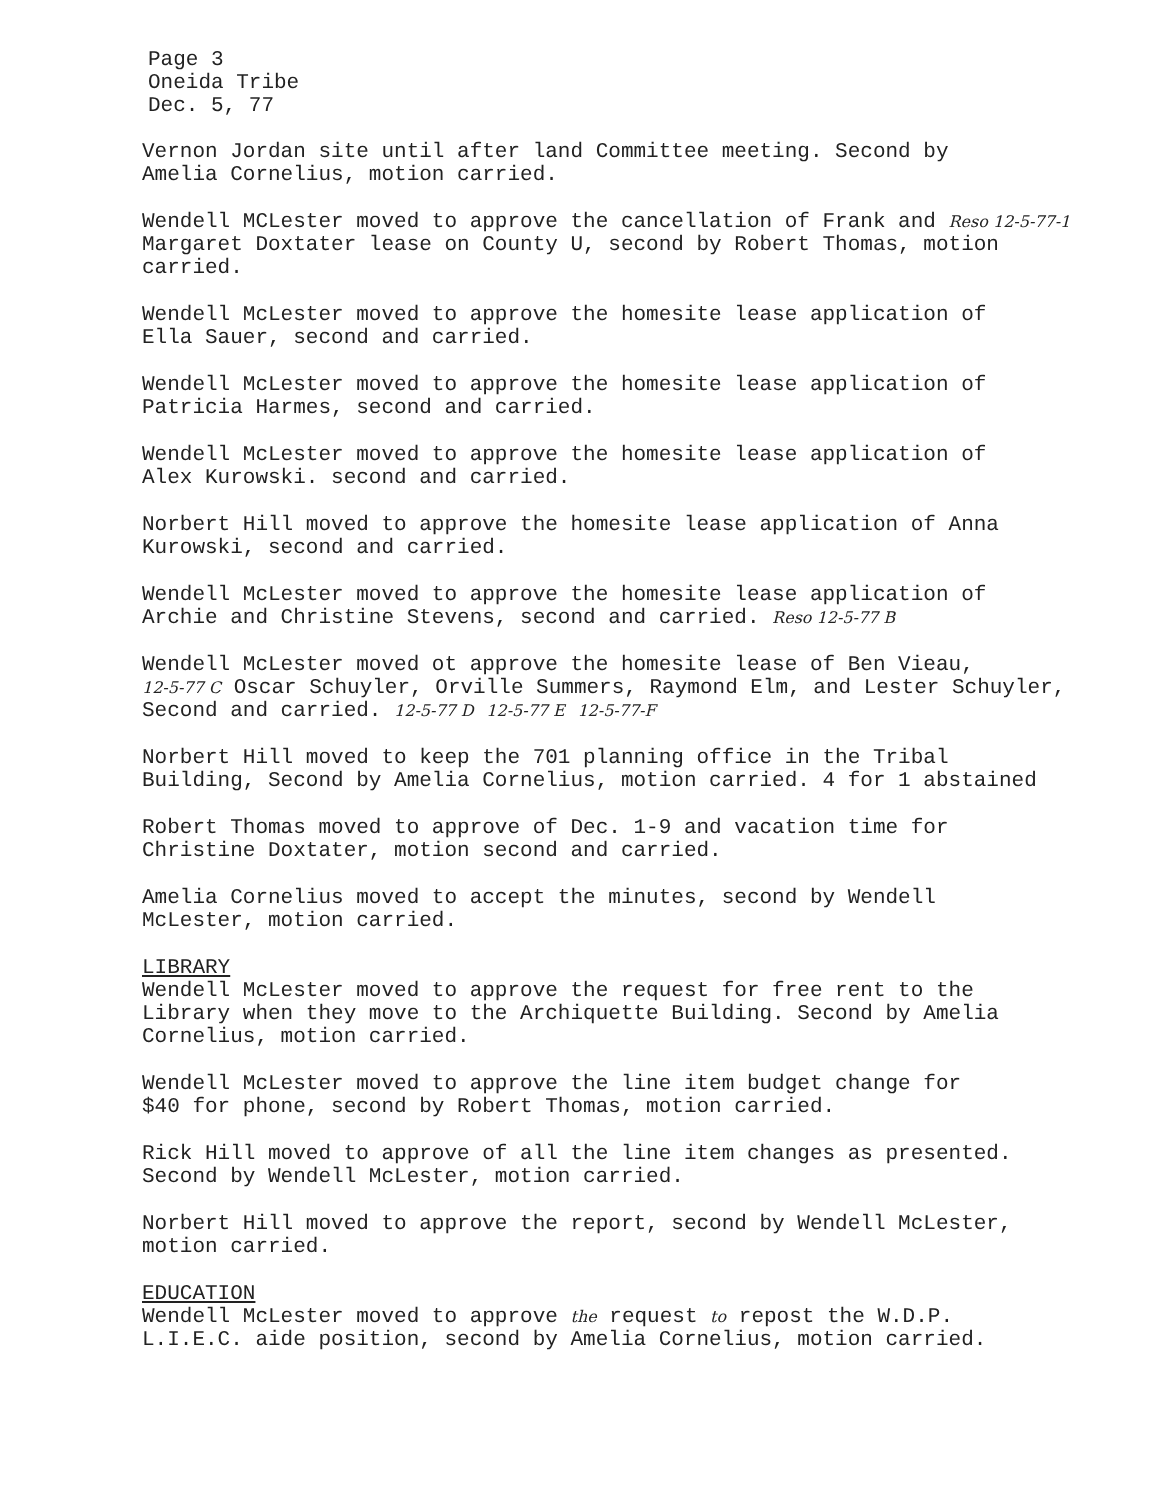Page 3
Oneida Tribe
Dec. 5, 77
Vernon Jordan site until after land Committee meeting. Second by
Amelia Cornelius, motion carried.
Wendell MCLester moved to approve the cancellation of Frank and Reso 12-5-77-1
Margaret Doxtater lease on County U, second by Robert Thomas, motion
carried.
Wendell McLester moved to approve the homesite lease application of
Ella Sauer, second and carried.
Wendell McLester moved to approve the homesite lease application of
Patricia Harmes, second and carried.
Wendell McLester moved to approve the homesite lease application of
Alex Kurowski. second and carried.
Norbert Hill moved to approve the homesite lease application of Anna
Kurowski, second and carried.
Wendell McLester moved to approve the homesite lease application of
Archie and Christine Stevens, second and carried. Reso 12-5-77 B
Wendell McLester moved ot approve the homesite lease of Ben Vieau,
12-5-77 C Oscar Schuyler, Orville Summers, Raymond Elm, and Lester Schuyler,
Second and carried. 12-5-77 D 12-5-77 E 12-5-77-F
Norbert Hill moved to keep the 701 planning office in the Tribal
Building, Second by Amelia Cornelius, motion carried. 4 for 1 abstained
Robert Thomas moved to approve of Dec. 1-9 and vacation time for
Christine Doxtater, motion second and carried.
Amelia Cornelius moved to accept the minutes, second by Wendell
McLester, motion carried.
LIBRARY
Wendell McLester moved to approve the request for free rent to the
Library when they move to the Archiquette Building. Second by Amelia
Cornelius, motion carried.
Wendell McLester moved to approve the line item budget change for
$40 for phone, second by Robert Thomas, motion carried.
Rick Hill moved to approve of all the line item changes as presented.
Second by Wendell McLester, motion carried.
Norbert Hill moved to approve the report, second by Wendell McLester,
motion carried.
EDUCATION
Wendell McLester moved to approve the request to repost the W.D.P.
L.I.E.C. aide position, second by Amelia Cornelius, motion carried.